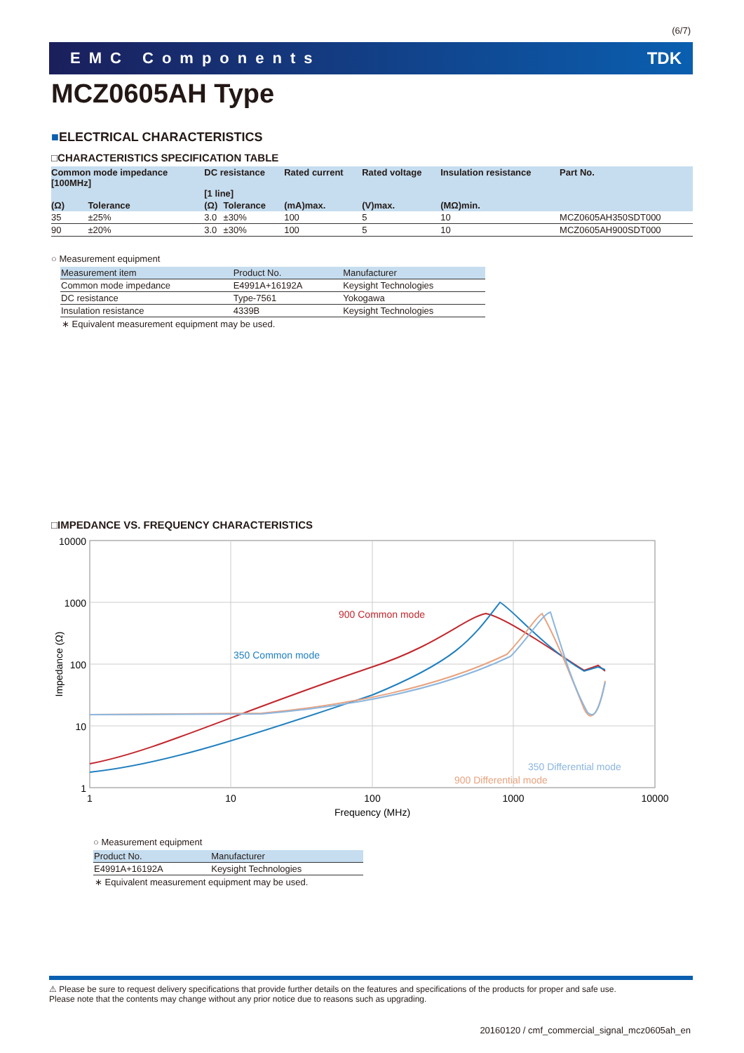(6/7)
EMC Components TDK
MCZ0605AH Type
■ELECTRICAL CHARACTERISTICS
□CHARACTERISTICS SPECIFICATION TABLE
| Common mode impedance [100MHz] | | DC resistance [1 line] | | Rated current | Rated voltage | Insulation resistance | Part No. |
| --- | --- | --- | --- | --- | --- | --- | --- |
| (Ω) | Tolerance | (Ω) | Tolerance | (mA)max. | (V)max. | (MΩ)min. | |
| 35 | ±25% | 3.0 | ±30% | 100 | 5 | 10 | MCZ0605AH350SDT000 |
| 90 | ±20% | 3.0 | ±30% | 100 | 5 | 10 | MCZ0605AH900SDT000 |
○ Measurement equipment
| Measurement item | Product No. | Manufacturer |
| --- | --- | --- |
| Common mode impedance | E4991A+16192A | Keysight Technologies |
| DC resistance | Type-7561 | Yokogawa |
| Insulation resistance | 4339B | Keysight Technologies |
∗ Equivalent measurement equipment may be used.
□IMPEDANCE VS. FREQUENCY CHARACTERISTICS
10000
1000
100
10
1
1
10
100
1000
10000
Frequency (MHz)
Impedance (Ω)
900 Common mode
350 Common mode
350 Differential mode
900 Differential mode
○ Measurement equipment
| Product No. | Manufacturer |
| --- | --- |
| E4991A+16192A | Keysight Technologies |
∗ Equivalent measurement equipment may be used.
⚠ Please be sure to request delivery specifications that provide further details on the features and specifications of the products for proper and safe use.
Please note that the contents may change without any prior notice due to reasons such as upgrading.
20160120 / cmf_commercial_signal_mcz0605ah_en